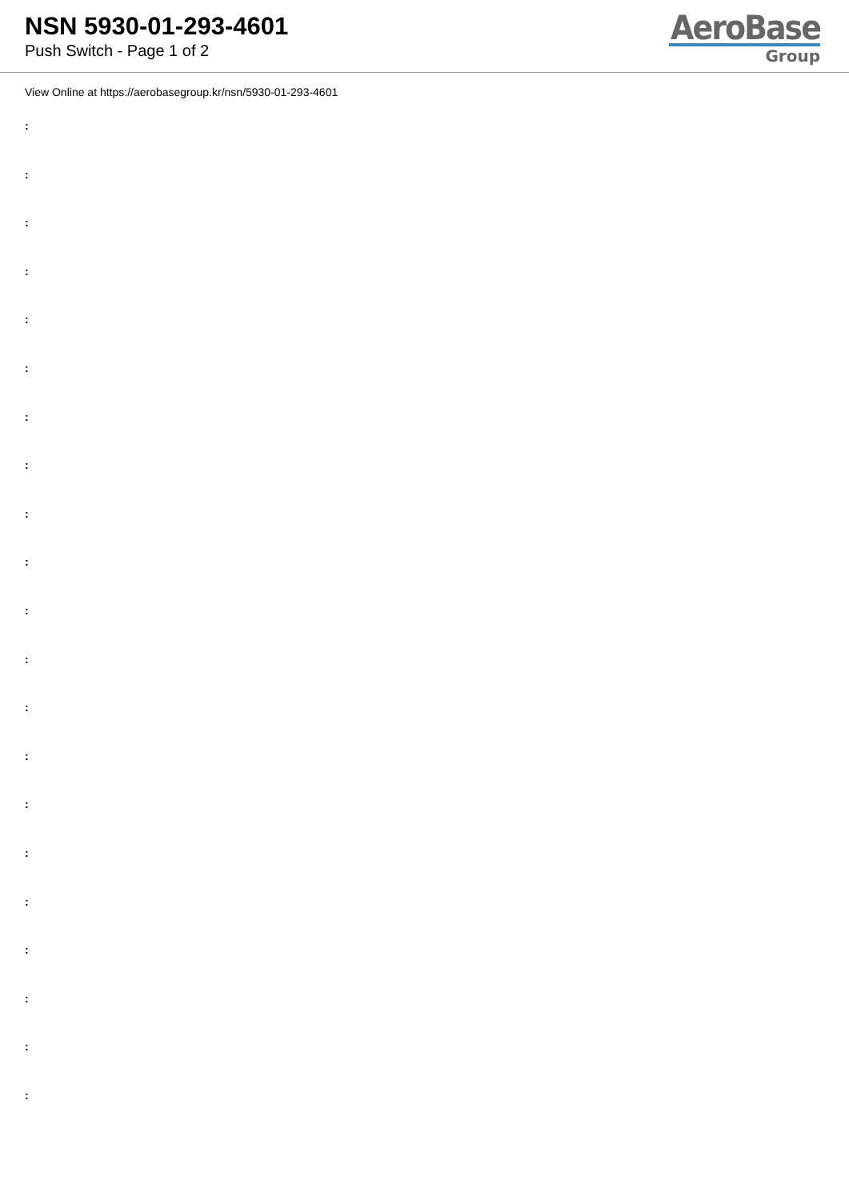NSN 5930-01-293-4601
Push Switch - Page 1 of 2
AeroBase
Group
View Online at https://aerobasegroup.kr/nsn/5930-01-293-4601
:
:
:
:
:
:
:
:
:
:
:
:
:
:
:
:
:
:
:
:
: